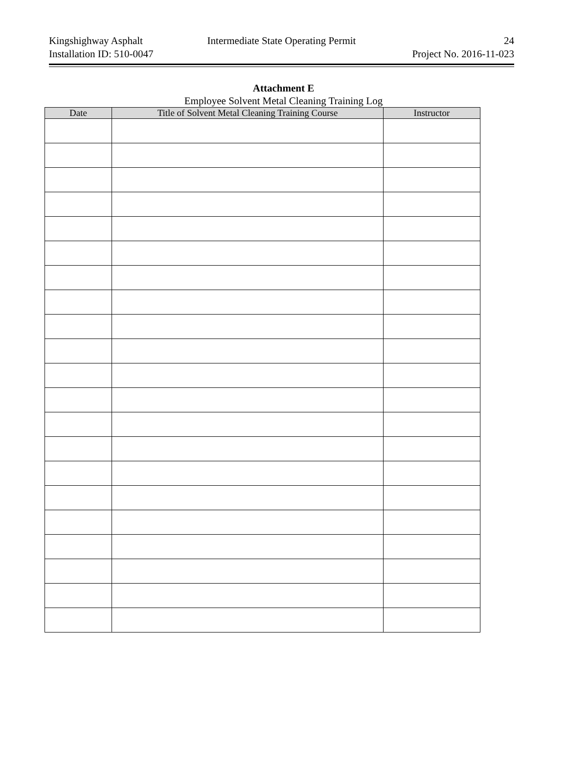Kingshighway Asphalt Intermediate State Operating Permit 24
Installation ID: 510-0047 Project No. 2016-11-023
Attachment E
Employee Solvent Metal Cleaning Training Log
| Date | Title of Solvent Metal Cleaning Training Course | Instructor |
| --- | --- | --- |